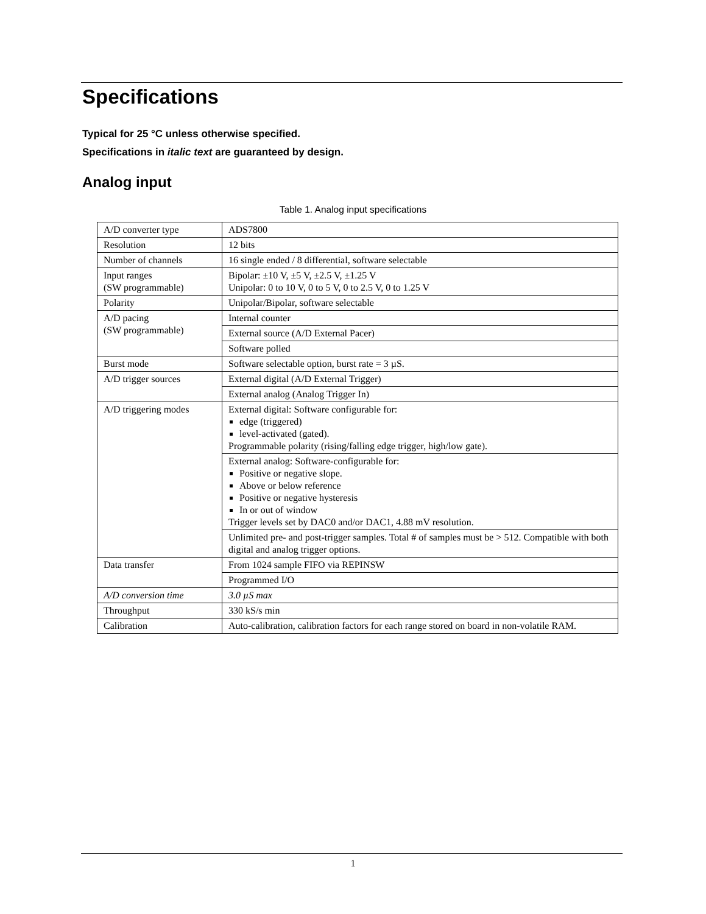Specifications
Typical for 25 °C unless otherwise specified.
Specifications in italic text are guaranteed by design.
Analog input
Table 1. Analog input specifications
| A/D converter type | ADS7800 |
| Resolution | 12 bits |
| Number of channels | 16 single ended / 8 differential, software selectable |
| Input ranges (SW programmable) | Bipolar: ±10 V, ±5 V, ±2.5 V, ±1.25 V Unipolar: 0 to 10 V, 0 to 5 V, 0 to 2.5 V, 0 to 1.25 V |
| Polarity | Unipolar/Bipolar, software selectable |
| A/D pacing (SW programmable) | Internal counter |
| | External source (A/D External Pacer) |
| | Software polled |
| Burst mode | Software selectable option, burst rate = 3 µS. |
| A/D trigger sources | External digital (A/D External Trigger) |
| | External analog (Analog Trigger In) |
| A/D triggering modes | External digital: Software configurable for: edge (triggered) level-activated (gated). Programmable polarity (rising/falling edge trigger, high/low gate). |
| | External analog: Software-configurable for: Positive or negative slope. Above or below reference Positive or negative hysteresis In or out of window Trigger levels set by DAC0 and/or DAC1, 4.88 mV resolution. |
| | Unlimited pre- and post-trigger samples. Total # of samples must be > 512. Compatible with both digital and analog trigger options. |
| Data transfer | From 1024 sample FIFO via REPINSW |
| | Programmed I/O |
| A/D conversion time | 3.0 µS max |
| Throughput | 330 kS/s min |
| Calibration | Auto-calibration, calibration factors for each range stored on board in non-volatile RAM. |
1